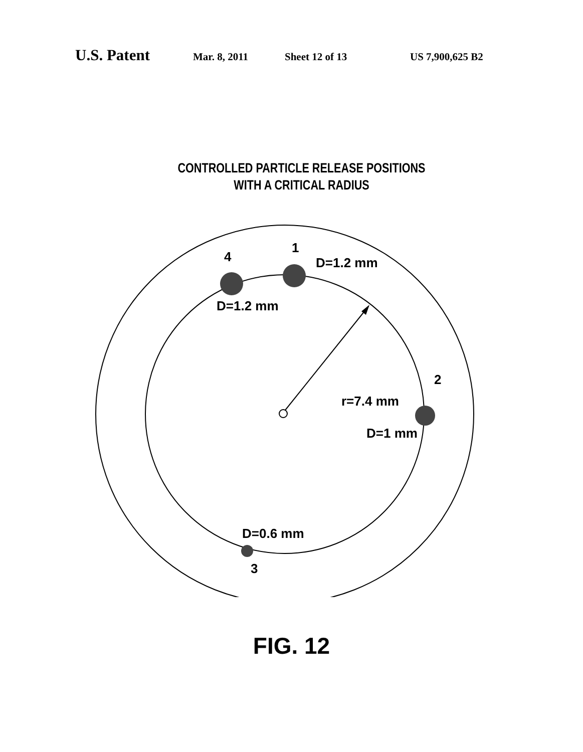U.S. Patent Mar. 8, 2011 Sheet 12 of 13 US 7,900,625 B2
CONTROLLED PARTICLE RELEASE POSITIONS
WITH A CRITICAL RADIUS
1
D=1.2 mm
4
D=1.2 mm
r=7.4 mm
2
D=1 mm
D=0.6 mm
3
FIG. 12